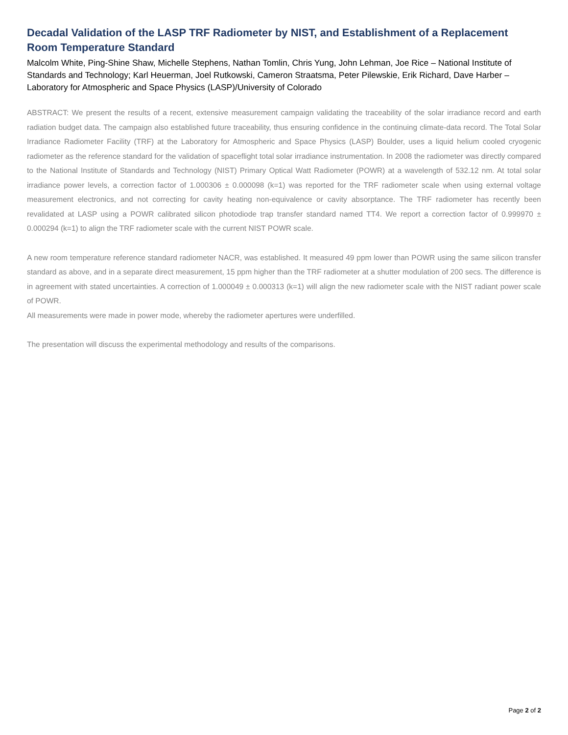Decadal Validation of the LASP TRF Radiometer by NIST, and Establishment of a Replacement Room Temperature Standard
Malcolm White, Ping-Shine Shaw, Michelle Stephens, Nathan Tomlin, Chris Yung, John Lehman, Joe Rice – National Institute of Standards and Technology; Karl Heuerman, Joel Rutkowski, Cameron Straatsma, Peter Pilewskie, Erik Richard, Dave Harber – Laboratory for Atmospheric and Space Physics (LASP)/University of Colorado
ABSTRACT: We present the results of a recent, extensive measurement campaign validating the traceability of the solar irradiance record and earth radiation budget data. The campaign also established future traceability, thus ensuring confidence in the continuing climate-data record. The Total Solar Irradiance Radiometer Facility (TRF) at the Laboratory for Atmospheric and Space Physics (LASP) Boulder, uses a liquid helium cooled cryogenic radiometer as the reference standard for the validation of spaceflight total solar irradiance instrumentation. In 2008 the radiometer was directly compared to the National Institute of Standards and Technology (NIST) Primary Optical Watt Radiometer (POWR) at a wavelength of 532.12 nm. At total solar irradiance power levels, a correction factor of 1.000306 ± 0.000098 (k=1) was reported for the TRF radiometer scale when using external voltage measurement electronics, and not correcting for cavity heating non-equivalence or cavity absorptance. The TRF radiometer has recently been revalidated at LASP using a POWR calibrated silicon photodiode trap transfer standard named TT4. We report a correction factor of 0.999970 ± 0.000294 (k=1) to align the TRF radiometer scale with the current NIST POWR scale.
A new room temperature reference standard radiometer NACR, was established. It measured 49 ppm lower than POWR using the same silicon transfer standard as above, and in a separate direct measurement, 15 ppm higher than the TRF radiometer at a shutter modulation of 200 secs. The difference is in agreement with stated uncertainties. A correction of 1.000049 ± 0.000313 (k=1) will align the new radiometer scale with the NIST radiant power scale of POWR.
All measurements were made in power mode, whereby the radiometer apertures were underfilled.
The presentation will discuss the experimental methodology and results of the comparisons.
Page 2 of 2